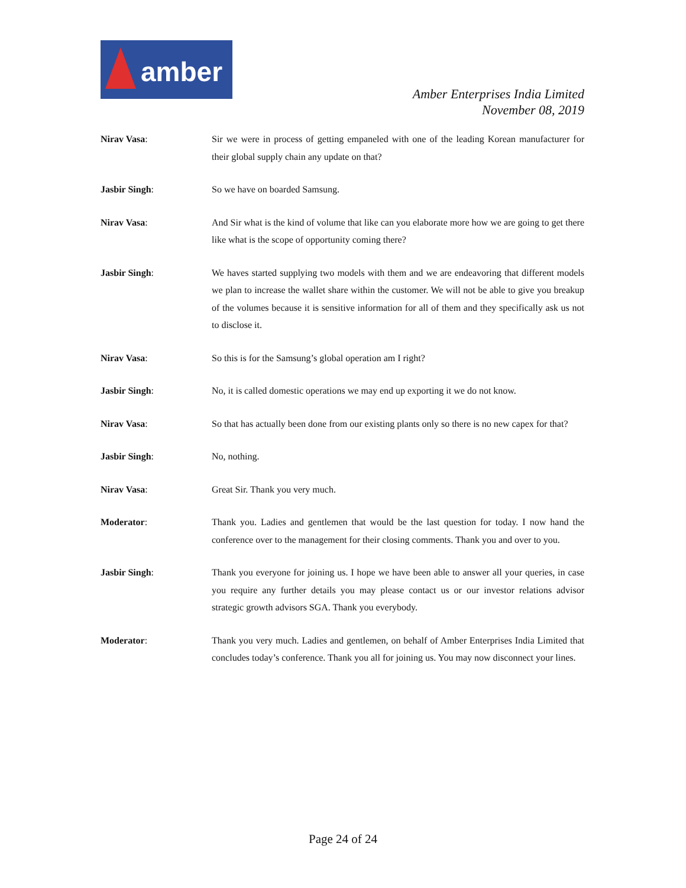amber
Amber Enterprises India Limited
November 08, 2019
Nirav Vasa: Sir we were in process of getting empaneled with one of the leading Korean manufacturer for their global supply chain any update on that?
Jasbir Singh: So we have on boarded Samsung.
Nirav Vasa: And Sir what is the kind of volume that like can you elaborate more how we are going to get there like what is the scope of opportunity coming there?
Jasbir Singh: We haves started supplying two models with them and we are endeavoring that different models we plan to increase the wallet share within the customer. We will not be able to give you breakup of the volumes because it is sensitive information for all of them and they specifically ask us not to disclose it.
Nirav Vasa: So this is for the Samsung’s global operation am I right?
Jasbir Singh: No, it is called domestic operations we may end up exporting it we do not know.
Nirav Vasa: So that has actually been done from our existing plants only so there is no new capex for that?
Jasbir Singh: No, nothing.
Nirav Vasa: Great Sir. Thank you very much.
Moderator: Thank you. Ladies and gentlemen that would be the last question for today. I now hand the conference over to the management for their closing comments. Thank you and over to you.
Jasbir Singh: Thank you everyone for joining us. I hope we have been able to answer all your queries, in case you require any further details you may please contact us or our investor relations advisor strategic growth advisors SGA. Thank you everybody.
Moderator: Thank you very much. Ladies and gentlemen, on behalf of Amber Enterprises India Limited that concludes today’s conference. Thank you all for joining us. You may now disconnect your lines.
Page 24 of 24